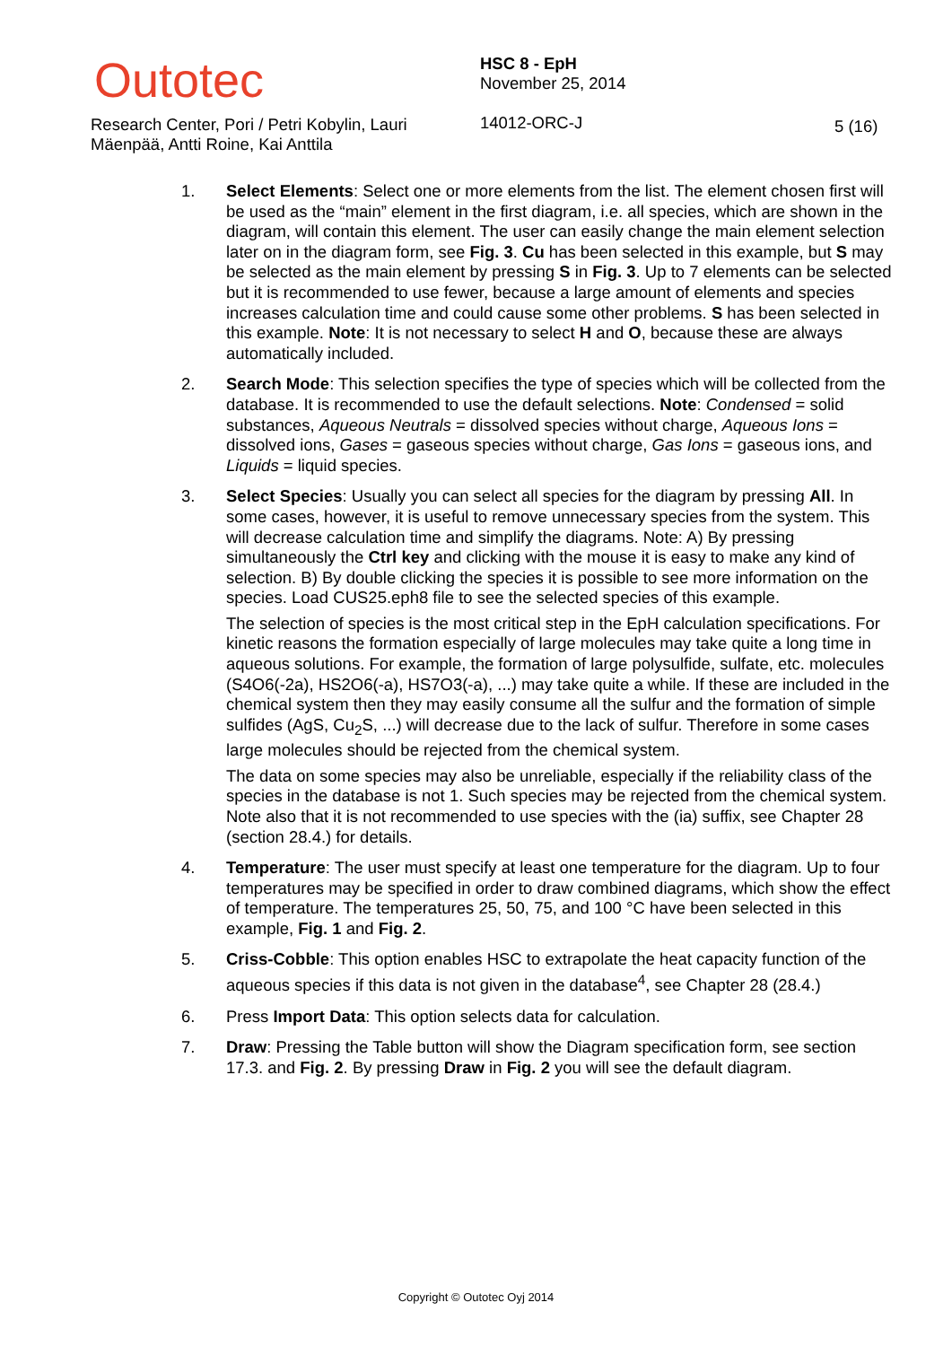Outotec
Research Center, Pori / Petri Kobylin, Lauri Mäenpää, Antti Roine, Kai Anttila
HSC 8 - EpH
November 25, 2014
14012-ORC-J
5 (16)
1. Select Elements: Select one or more elements from the list. The element chosen first will be used as the “main” element in the first diagram, i.e. all species, which are shown in the diagram, will contain this element. The user can easily change the main element selection later on in the diagram form, see Fig. 3. Cu has been selected in this example, but S may be selected as the main element by pressing S in Fig. 3. Up to 7 elements can be selected but it is recommended to use fewer, because a large amount of elements and species increases calculation time and could cause some other problems. S has been selected in this example. Note: It is not necessary to select H and O, because these are always automatically included.
2. Search Mode: This selection specifies the type of species which will be collected from the database. It is recommended to use the default selections. Note: Condensed = solid substances, Aqueous Neutrals = dissolved species without charge, Aqueous Ions = dissolved ions, Gases = gaseous species without charge, Gas Ions = gaseous ions, and Liquids = liquid species.
3. Select Species: Usually you can select all species for the diagram by pressing All. In some cases, however, it is useful to remove unnecessary species from the system. This will decrease calculation time and simplify the diagrams. Note: A) By pressing simultaneously the Ctrl key and clicking with the mouse it is easy to make any kind of selection. B) By double clicking the species it is possible to see more information on the species. Load CUS25.eph8 file to see the selected species of this example.
The selection of species is the most critical step in the EpH calculation specifications. For kinetic reasons the formation especially of large molecules may take quite a long time in aqueous solutions. For example, the formation of large polysulfide, sulfate, etc. molecules (S4O6(-2a), HS2O6(-a), HS7O3(-a), ...) may take quite a while. If these are included in the chemical system then they may easily consume all the sulfur and the formation of simple sulfides (AgS, Cu<sub>2</sub>S, ...) will decrease due to the lack of sulfur. Therefore in some cases large molecules should be rejected from the chemical system.
The data on some species may also be unreliable, especially if the reliability class of the species in the database is not 1. Such species may be rejected from the chemical system. Note also that it is not recommended to use species with the (ia) suffix, see Chapter 28 (section 28.4.) for details.
4. Temperature: The user must specify at least one temperature for the diagram. Up to four temperatures may be specified in order to draw combined diagrams, which show the effect of temperature. The temperatures 25, 50, 75, and 100 °C have been selected in this example, Fig. 1 and Fig. 2.
5. Criss-Cobble: This option enables HSC to extrapolate the heat capacity function of the aqueous species if this data is not given in the database<sup>4</sup>, see Chapter 28 (28.4.)
6. Press Import Data: This option selects data for calculation.
7. Draw: Pressing the Table button will show the Diagram specification form, see section 17.3. and Fig. 2. By pressing Draw in Fig. 2 you will see the default diagram.
Copyright © Outotec Oyj 2014